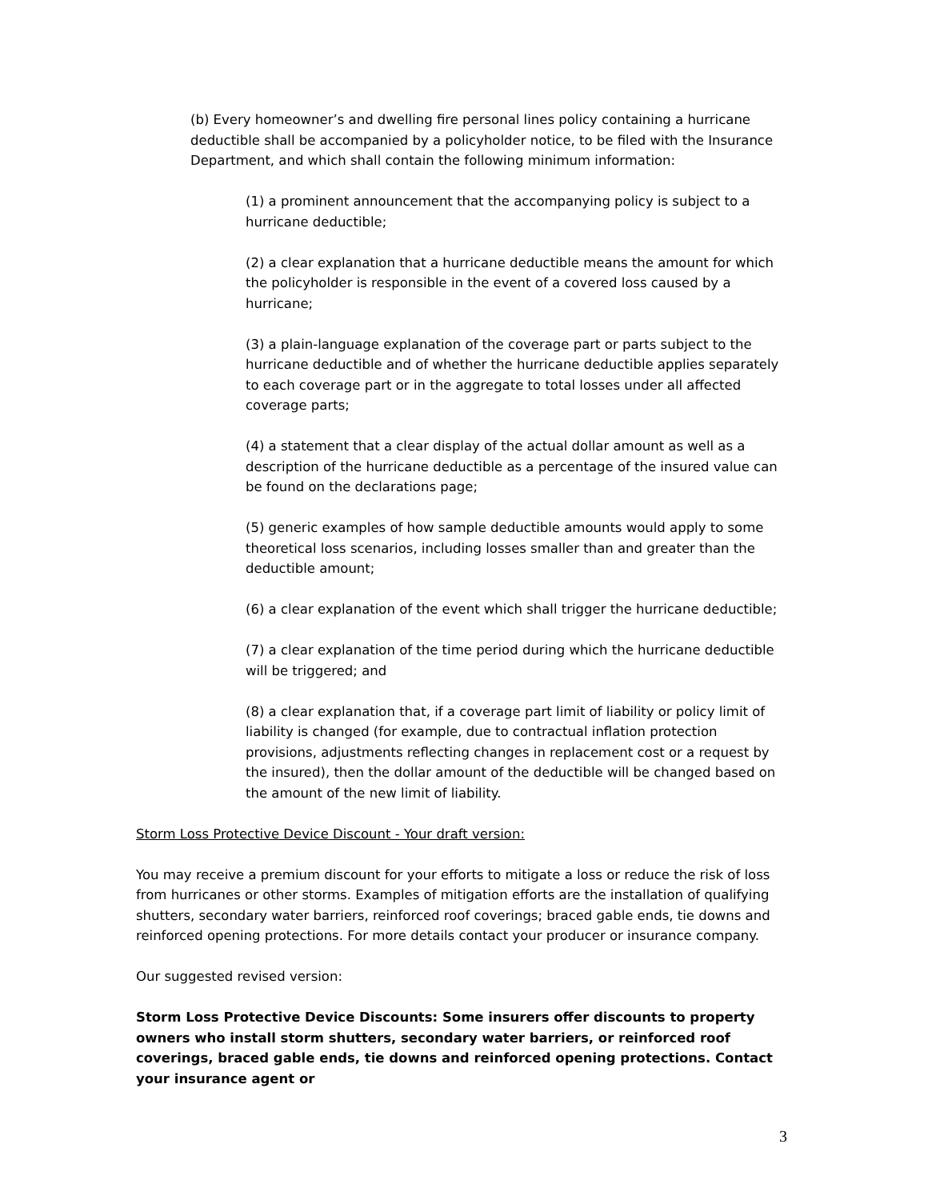(b) Every homeowner’s and dwelling fire personal lines policy containing a hurricane deductible shall be accompanied by a policyholder notice, to be filed with the Insurance Department, and which shall contain the following minimum information:
(1) a prominent announcement that the accompanying policy is subject to a hurricane deductible;
(2) a clear explanation that a hurricane deductible means the amount for which the policyholder is responsible in the event of a covered loss caused by a hurricane;
(3) a plain-language explanation of the coverage part or parts subject to the hurricane deductible and of whether the hurricane deductible applies separately to each coverage part or in the aggregate to total losses under all affected coverage parts;
(4) a statement that a clear display of the actual dollar amount as well as a description of the hurricane deductible as a percentage of the insured value can be found on the declarations page;
(5) generic examples of how sample deductible amounts would apply to some theoretical loss scenarios, including losses smaller than and greater than the deductible amount;
(6) a clear explanation of the event which shall trigger the hurricane deductible;
(7) a clear explanation of the time period during which the hurricane deductible will be triggered; and
(8) a clear explanation that, if a coverage part limit of liability or policy limit of liability is changed (for example, due to contractual inflation protection provisions, adjustments reflecting changes in replacement cost or a request by the insured), then the dollar amount of the deductible will be changed based on the amount of the new limit of liability.
Storm Loss Protective Device Discount - Your draft version:
You may receive a premium discount for your efforts to mitigate a loss or reduce the risk of loss from hurricanes or other storms. Examples of mitigation efforts are the installation of qualifying shutters, secondary water barriers, reinforced roof coverings; braced gable ends, tie downs and reinforced opening protections. For more details contact your producer or insurance company.
Our suggested revised version:
Storm Loss Protective Device Discounts: Some insurers offer discounts to property owners who install storm shutters, secondary water barriers, or reinforced roof coverings, braced gable ends, tie downs and reinforced opening protections. Contact your insurance agent or
3